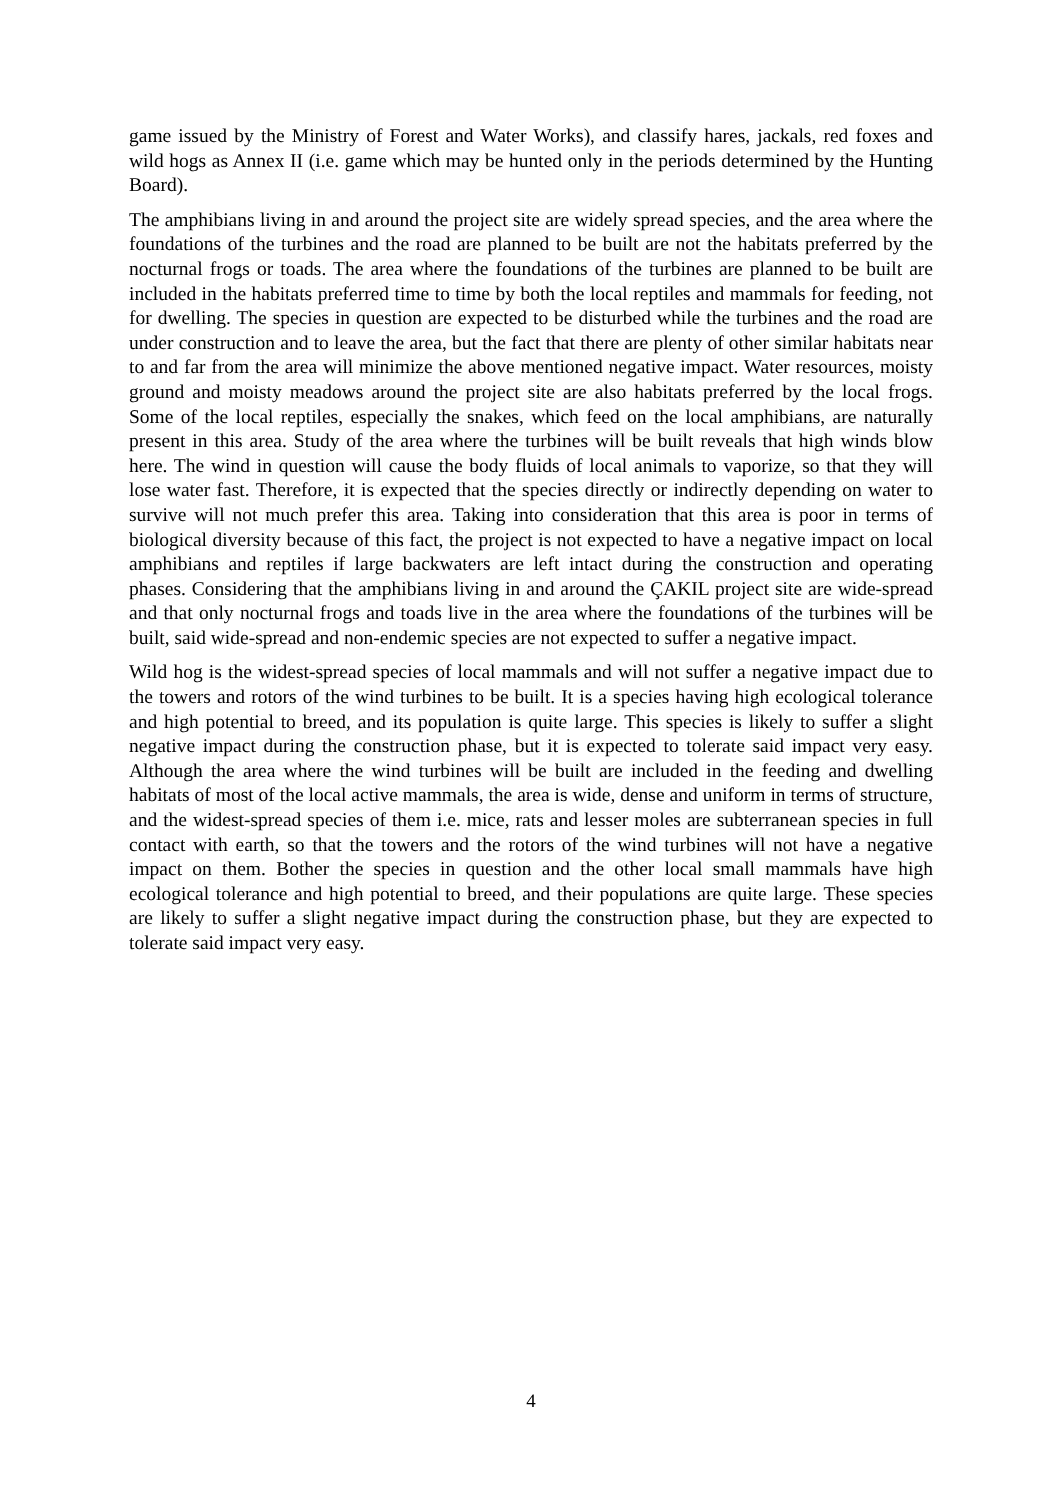game issued by the Ministry of Forest and Water Works), and classify hares, jackals, red foxes and wild hogs as Annex II (i.e. game which may be hunted only in the periods determined by the Hunting Board).
The amphibians living in and around the project site are widely spread species, and the area where the foundations of the turbines and the road are planned to be built are not the habitats preferred by the nocturnal frogs or toads. The area where the foundations of the turbines are planned to be built are included in the habitats preferred time to time by both the local reptiles and mammals for feeding, not for dwelling. The species in question are expected to be disturbed while the turbines and the road are under construction and to leave the area, but the fact that there are plenty of other similar habitats near to and far from the area will minimize the above mentioned negative impact. Water resources, moisty ground and moisty meadows around the project site are also habitats preferred by the local frogs. Some of the local reptiles, especially the snakes, which feed on the local amphibians, are naturally present in this area. Study of the area where the turbines will be built reveals that high winds blow here. The wind in question will cause the body fluids of local animals to vaporize, so that they will lose water fast. Therefore, it is expected that the species directly or indirectly depending on water to survive will not much prefer this area. Taking into consideration that this area is poor in terms of biological diversity because of this fact, the project is not expected to have a negative impact on local amphibians and reptiles if large backwaters are left intact during the construction and operating phases. Considering that the amphibians living in and around the ÇAKIL project site are wide-spread and that only nocturnal frogs and toads live in the area where the foundations of the turbines will be built, said wide-spread and non-endemic species are not expected to suffer a negative impact.
Wild hog is the widest-spread species of local mammals and will not suffer a negative impact due to the towers and rotors of the wind turbines to be built. It is a species having high ecological tolerance and high potential to breed, and its population is quite large. This species is likely to suffer a slight negative impact during the construction phase, but it is expected to tolerate said impact very easy. Although the area where the wind turbines will be built are included in the feeding and dwelling habitats of most of the local active mammals, the area is wide, dense and uniform in terms of structure, and the widest-spread species of them i.e. mice, rats and lesser moles are subterranean species in full contact with earth, so that the towers and the rotors of the wind turbines will not have a negative impact on them. Bother the species in question and the other local small mammals have high ecological tolerance and high potential to breed, and their populations are quite large. These species are likely to suffer a slight negative impact during the construction phase, but they are expected to tolerate said impact very easy.
4